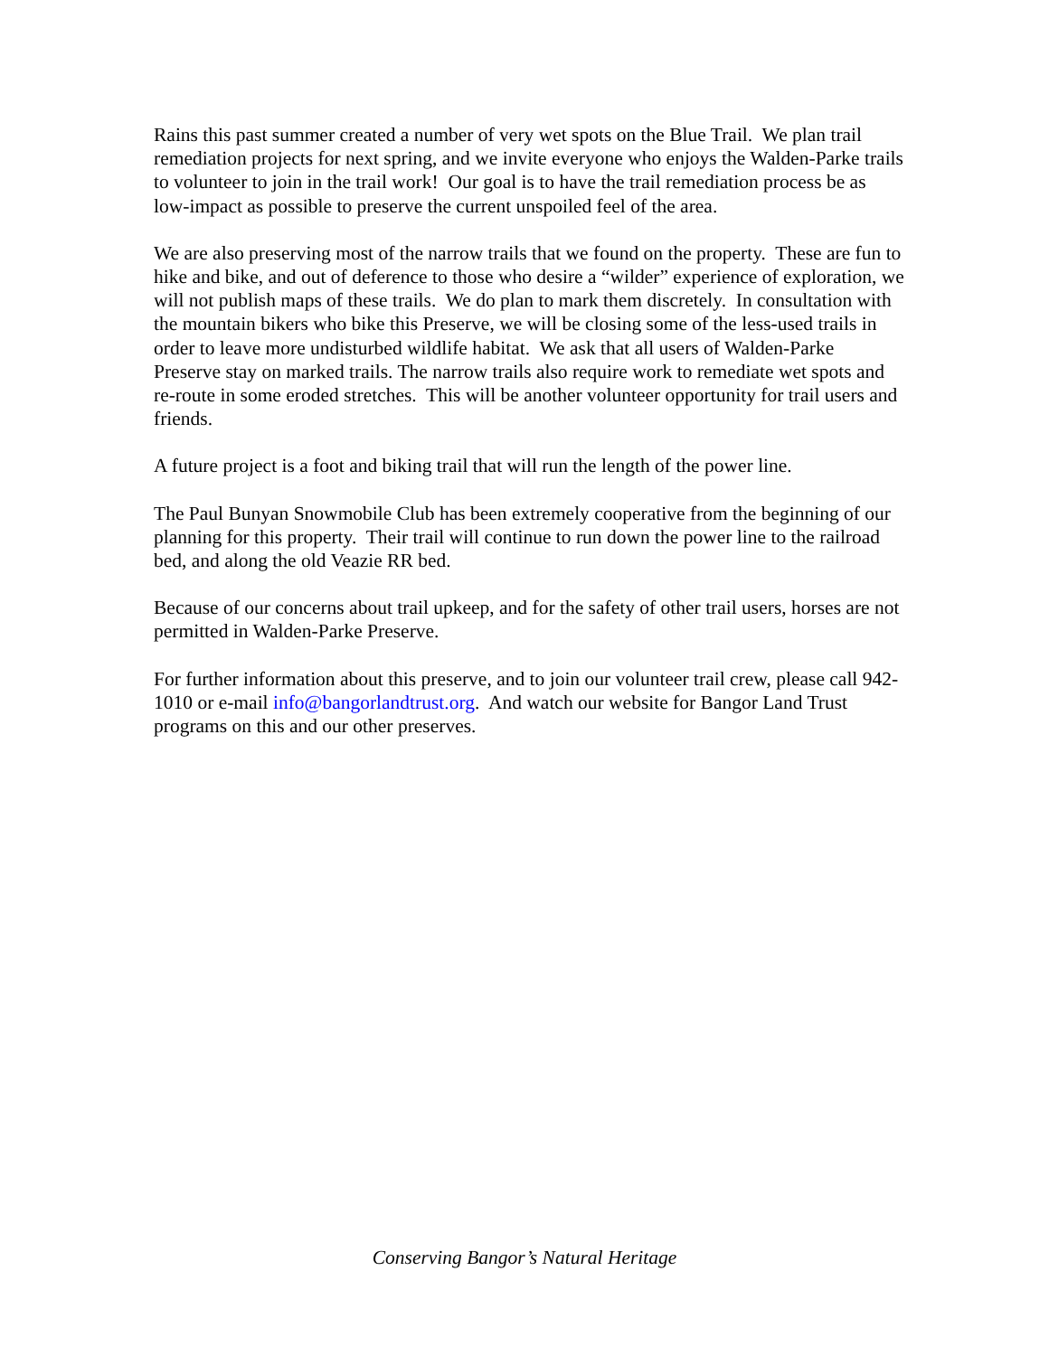Rains this past summer created a number of very wet spots on the Blue Trail. We plan trail remediation projects for next spring, and we invite everyone who enjoys the Walden-Parke trails to volunteer to join in the trail work! Our goal is to have the trail remediation process be as low-impact as possible to preserve the current unspoiled feel of the area.
We are also preserving most of the narrow trails that we found on the property. These are fun to hike and bike, and out of deference to those who desire a “wilder” experience of exploration, we will not publish maps of these trails. We do plan to mark them discretely. In consultation with the mountain bikers who bike this Preserve, we will be closing some of the less-used trails in order to leave more undisturbed wildlife habitat. We ask that all users of Walden-Parke Preserve stay on marked trails. The narrow trails also require work to remediate wet spots and re-route in some eroded stretches. This will be another volunteer opportunity for trail users and friends.
A future project is a foot and biking trail that will run the length of the power line.
The Paul Bunyan Snowmobile Club has been extremely cooperative from the beginning of our planning for this property. Their trail will continue to run down the power line to the railroad bed, and along the old Veazie RR bed.
Because of our concerns about trail upkeep, and for the safety of other trail users, horses are not permitted in Walden-Parke Preserve.
For further information about this preserve, and to join our volunteer trail crew, please call 942-1010 or e-mail info@bangorlandtrust.org. And watch our website for Bangor Land Trust programs on this and our other preserves.
Conserving Bangor’s Natural Heritage